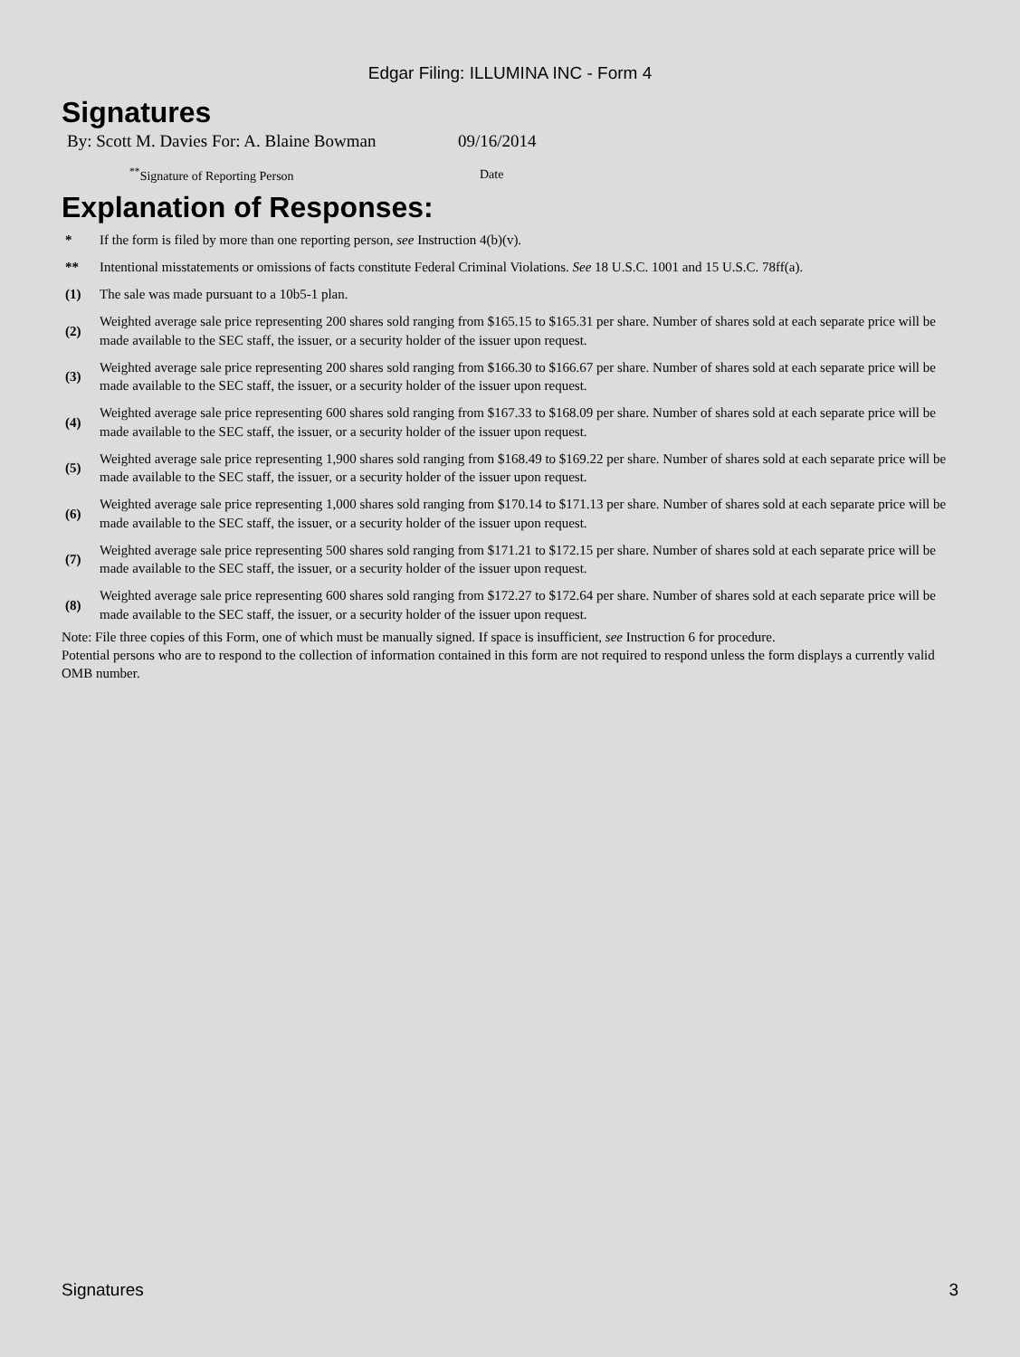Edgar Filing: ILLUMINA INC - Form 4
Signatures
| By: Scott M. Davies For: A. Blaine Bowman | 09/16/2014 |
| <sup>**</sup> Signature of Reporting Person | Date |
Explanation of Responses:
| * | If the form is filed by more than one reporting person, see Instruction 4(b)(v). |
| ** | Intentional misstatements or omissions of facts constitute Federal Criminal Violations. See 18 U.S.C. 1001 and 15 U.S.C. 78ff(a). |
| (1) | The sale was made pursuant to a 10b5-1 plan. |
| (2) | Weighted average sale price representing 200 shares sold ranging from $165.15 to $165.31 per share. Number of shares sold at each separate price will be made available to the SEC staff, the issuer, or a security holder of the issuer upon request. |
| (3) | Weighted average sale price representing 200 shares sold ranging from $166.30 to $166.67 per share. Number of shares sold at each separate price will be made available to the SEC staff, the issuer, or a security holder of the issuer upon request. |
| (4) | Weighted average sale price representing 600 shares sold ranging from $167.33 to $168.09 per share. Number of shares sold at each separate price will be made available to the SEC staff, the issuer, or a security holder of the issuer upon request. |
| (5) | Weighted average sale price representing 1,900 shares sold ranging from $168.49 to $169.22 per share. Number of shares sold at each separate price will be made available to the SEC staff, the issuer, or a security holder of the issuer upon request. |
| (6) | Weighted average sale price representing 1,000 shares sold ranging from $170.14 to $171.13 per share. Number of shares sold at each separate price will be made available to the SEC staff, the issuer, or a security holder of the issuer upon request. |
| (7) | Weighted average sale price representing 500 shares sold ranging from $171.21 to $172.15 per share. Number of shares sold at each separate price will be made available to the SEC staff, the issuer, or a security holder of the issuer upon request. |
| (8) | Weighted average sale price representing 600 shares sold ranging from $172.27 to $172.64 per share. Number of shares sold at each separate price will be made available to the SEC staff, the issuer, or a security holder of the issuer upon request. |
Note: File three copies of this Form, one of which must be manually signed. If space is insufficient, see Instruction 6 for procedure.
Potential persons who are to respond to the collection of information contained in this form are not required to respond unless the form displays a currently valid OMB number.
Signatures 3